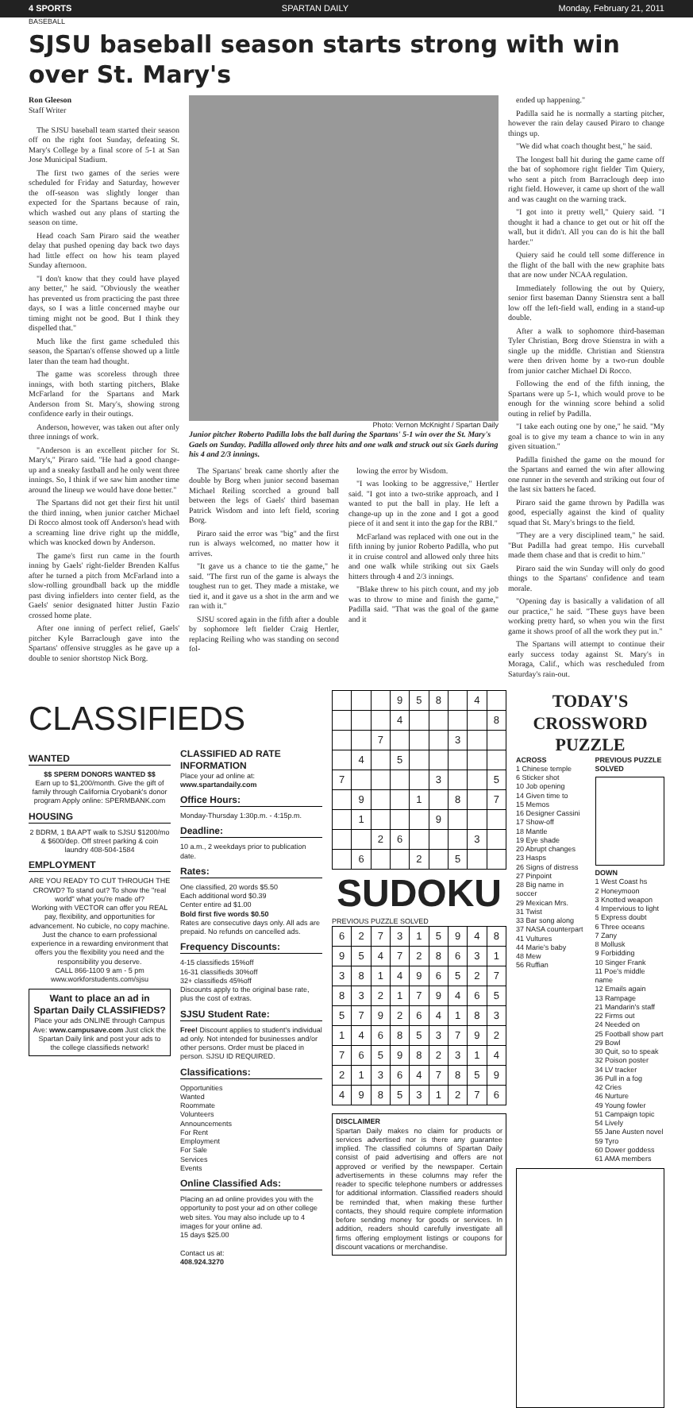4 SPORTS SPARTAN DAILY Monday, February 21, 2011
BASEBALL
SJSU baseball season starts strong with win over St. Mary's
Ron Gleeson
Staff Writer
The SJSU baseball team started their season off on the right foot Sunday, defeating St. Mary's College by a final score of 5-1 at San Jose Municipal Stadium.
The first two games of the series were scheduled for Friday and Saturday, however the off-season was slightly longer than expected for the Spartans because of rain, which washed out any plans of starting the season on time.
Head coach Sam Piraro said the weather delay that pushed opening day back two days had little effect on how his team played Sunday afternoon.
"I don't know that they could have played any better," he said. "Obviously the weather has prevented us from practicing the past three days, so I was a little concerned maybe our timing might not be good. But I think they dispelled that."
Much like the first game scheduled this season, the Spartan's offense showed up a little later than the team had thought.
The game was scoreless through three innings, with both starting pitchers, Blake McFarland for the Spartans and Mark Anderson from St. Mary's, showing strong confidence early in their outings.
Anderson, however, was taken out after only three innings of work.
"Anderson is an excellent pitcher for St. Mary's," Piraro said. "He had a good change-up and a sneaky fastball and he only went three innings. So, I think if we saw him another time around the lineup we would have done better."
The Spartans did not get their first hit until the third inning, when junior catcher Michael Di Rocco almost took off Anderson's head with a screaming line drive right up the middle, which was knocked down by Anderson.
The game's first run came in the fourth inning by Gaels' right-fielder Brenden Kalfus after he turned a pitch from McFarland into a slow-rolling groundball back up the middle past diving infielders into center field, as the Gaels' senior designated hitter Justin Fazio crossed home plate.
After one inning of perfect relief, Gaels' pitcher Kyle Barraclough gave into the Spartans' offensive struggles as he gave up a double to senior shortstop Nick Borg.
Photo: Vernon McKnight / Spartan Daily
Junior pitcher Roberto Padilla lobs the ball during the Spartans' 5-1 win over the St. Mary's Gaels on Sunday. Padilla allowed only three hits and one walk and struck out six Gaels during his 4 and 2/3 innings.
The Spartans' break came shortly after the double by Borg when junior second baseman Michael Reiling scorched a ground ball between the legs of Gaels' third baseman Patrick Wisdom and into left field, scoring Borg.
Piraro said the error was "big" and the first run is always welcomed, no matter how it arrives.
"It gave us a chance to tie the game," he said. "The first run of the game is always the toughest run to get. They made a mistake, we tied it, and it gave us a shot in the arm and we ran with it."
SJSU scored again in the fifth after a double by sophomore left fielder Craig Hertler, replacing Reiling who was standing on second fol-
lowing the error by Wisdom.
"I was looking to be aggressive," Hertler said. "I got into a two-strike approach, and I wanted to put the ball in play. He left a change-up up in the zone and I got a good piece of it and sent it into the gap for the RBI."
McFarland was replaced with one out in the fifth inning by junior Roberto Padilla, who put it in cruise control and allowed only three hits and one walk while striking out six Gaels hitters through 4 and 2/3 innings.
"Blake threw to his pitch count, and my job was to throw to mine and finish the game," Padilla said. "That was the goal of the game and it
ended up happening."
Padilla said he is normally a starting pitcher, however the rain delay caused Piraro to change things up.
"We did what coach thought best," he said.
The longest ball hit during the game came off the bat of sophomore right fielder Tim Quiery, who sent a pitch from Barraclough deep into right field. However, it came up short of the wall and was caught on the warning track.
"I got into it pretty well," Quiery said. "I thought it had a chance to get out or hit off the wall, but it didn't. All you can do is hit the ball harder."
Quiery said he could tell some difference in the flight of the ball with the new graphite bats that are now under NCAA regulation.
Immediately following the out by Quiery, senior first baseman Danny Stienstra sent a ball low off the left-field wall, ending in a stand-up double.
After a walk to sophomore third-baseman Tyler Christian, Borg drove Stienstra in with a single up the middle. Christian and Stienstra were then driven home by a two-run double from junior catcher Michael Di Rocco.
Following the end of the fifth inning, the Spartans were up 5-1, which would prove to be enough for the winning score behind a solid outing in relief by Padilla.
"I take each outing one by one," he said. "My goal is to give my team a chance to win in any given situation."
Padilla finished the game on the mound for the Spartans and earned the win after allowing one runner in the seventh and striking out four of the last six batters he faced.
Piraro said the game thrown by Padilla was good, especially against the kind of quality squad that St. Mary's brings to the field.
"They are a very disciplined team," he said. "But Padilla had great tempo. His curveball made them chase and that is credit to him."
Piraro said the win Sunday will only do good things to the Spartans' confidence and team morale.
"Opening day is basically a validation of all our practice," he said. "These guys have been working pretty hard, so when you win the first game it shows proof of all the work they put in."
The Spartans will attempt to continue their early success today against St. Mary's in Moraga, Calif., which was rescheduled from Saturday's rain-out.
CLASSIFIEDS
WANTED
$$ SPERM DONORS WANTED $$
Earn up to $1,200/month. Give the gift of family through California Cryobank's donor program Apply online: SPERMBANK.com
HOUSING
2 BDRM, 1 BA APT walk to SJSU $1200/mo & $600/dep. Off street parking & coin laundry 408-504-1584
EMPLOYMENT
ARE YOU READY TO CUT THROUGH THE CROWD? To stand out? To show the "real world" what you're made of?
Working with VECTOR can offer you REAL pay, flexibility, and opportunities for advancement. No cubicle, no copy machine. Just the chance to earn professional experience in a rewarding environment that offers you the flexibility you need and the responsibility you deserve.
CALL 866-1100 9 am - 5 pm www.workforstudents.com/sjsu
Want to place an ad in Spartan Daily CLASSIFIEDS?
Place your ads ONLINE through Campus Ave: www.campusave.com Just click the Spartan Daily link and post your ads to the college classifieds network!
CLASSIFIED AD RATE INFORMATION
Place your ad online at: www.spartandaily.com
Office Hours:
Monday-Thursday 1:30p.m. - 4:15p.m.
Deadline:
10 a.m., 2 weekdays prior to publication date.
Rates:
One classified, 20 words $5.50
Each additional word $0.39
Center entire ad $1.00
Bold first five words $0.50
Rates are consecutive days only. All ads are prepaid. No refunds on cancelled ads.
Frequency Discounts:
4-15 classifieds 15%off
16-31 classifieds 30%off
32+ classifieds 45%off
Discounts apply to the original base rate, plus the cost of extras.
SJSU Student Rate:
Free! Discount applies to student's individual ad only. Not intended for businesses and/or other persons. Order must be placed in person. SJSU ID REQUIRED.
Classifications:
Opportunities
Wanted
Roommate
Volunteers
Announcements
For Rent
Employment
For Sale
Services
Events
Online Classified Ads:
Placing an ad online provides you with the opportunity to post your ad on other college web sites. You may also include up to 4 images for your online ad.
15 days $25.00
Contact us at:
408.924.3270
| | | | 9 | 5 | 8 | | 4 | |
| | | | 4 | | | | | 8 |
| | | 7 | | | | 3 | | |
| | 4 | | 5 | | | | | |
| 7 | | | | | 3 | | | 5 |
| | 9 | | | 1 | | 8 | | 7 |
| | 1 | | | | 9 | | | |
| | | 2 | 6 | | | | 3 | |
| | 6 | | | 2 | | 5 | | |
SUDOKU
PREVIOUS PUZZLE SOLVED
| 6 | 2 | 7 | 3 | 1 | 5 | 9 | 4 | 8 |
| 9 | 5 | 4 | 7 | 2 | 8 | 6 | 3 | 1 |
| 3 | 8 | 1 | 4 | 9 | 6 | 5 | 2 | 7 |
| 8 | 3 | 2 | 1 | 7 | 9 | 4 | 6 | 5 |
| 5 | 7 | 9 | 2 | 6 | 4 | 1 | 8 | 3 |
| 1 | 4 | 6 | 8 | 5 | 3 | 7 | 9 | 2 |
| 7 | 6 | 5 | 9 | 8 | 2 | 3 | 1 | 4 |
| 2 | 1 | 3 | 6 | 4 | 7 | 8 | 5 | 9 |
| 4 | 9 | 8 | 5 | 3 | 1 | 2 | 7 | 6 |
DISCLAIMER
Spartan Daily makes no claim for products or services advertised nor is there any guarantee implied. The classified columns of Spartan Daily consist of paid advertising and offers are not approved or verified by the newspaper. Certain advertisements in these columns may refer the reader to specific telephone numbers or addresses for additional information. Classified readers should be reminded that, when making these further contacts, they should require complete information before sending money for goods or services. In addition, readers should carefully investigate all firms offering employment listings or coupons for discount vacations or merchandise.
TODAY'S CROSSWORD PUZZLE
ACROSS
1 Chinese temple
6 Sticker shot
10 Job opening
14 Given time to
15 Memos
16 Designer Cassini
17 Show-off
18 Mantle
19 Eye shade
20 Abrupt changes
23 Hasps
26 Signs of distress
27 Pinpoint
28 Big name in soccer
29 Mexican Mrs.
31 Twist
33 Bar song along
37 NASA counterpart
41 Vultures
44 Marie's baby
48 Mew
56 Ruffian
PREVIOUS PUZZLE SOLVED
DOWN
1 West Coast hs
2 Honeymoon
3 Knotted weapon
4 Impervious to light
5 Express doubt
6 Three oceans
7 Zany
8 Mollusk
9 Forbidding
10 Singer Frank
11 Poe's middle name
12 Emails again
13 Rampage
21 Mandarin's staff
22 Firms out
24 Needed on
25 Football show part
29 Bowl
30 Quit, so to speak
32 Poison poster
34 LV tracker
36 Pull in a fog
42 Cries
46 Nurture
49 Young fowler
51 Campaign topic
54 Lively
55 Jane Austen novel
59 Tyro
60 Dower goddess
61 AMA members